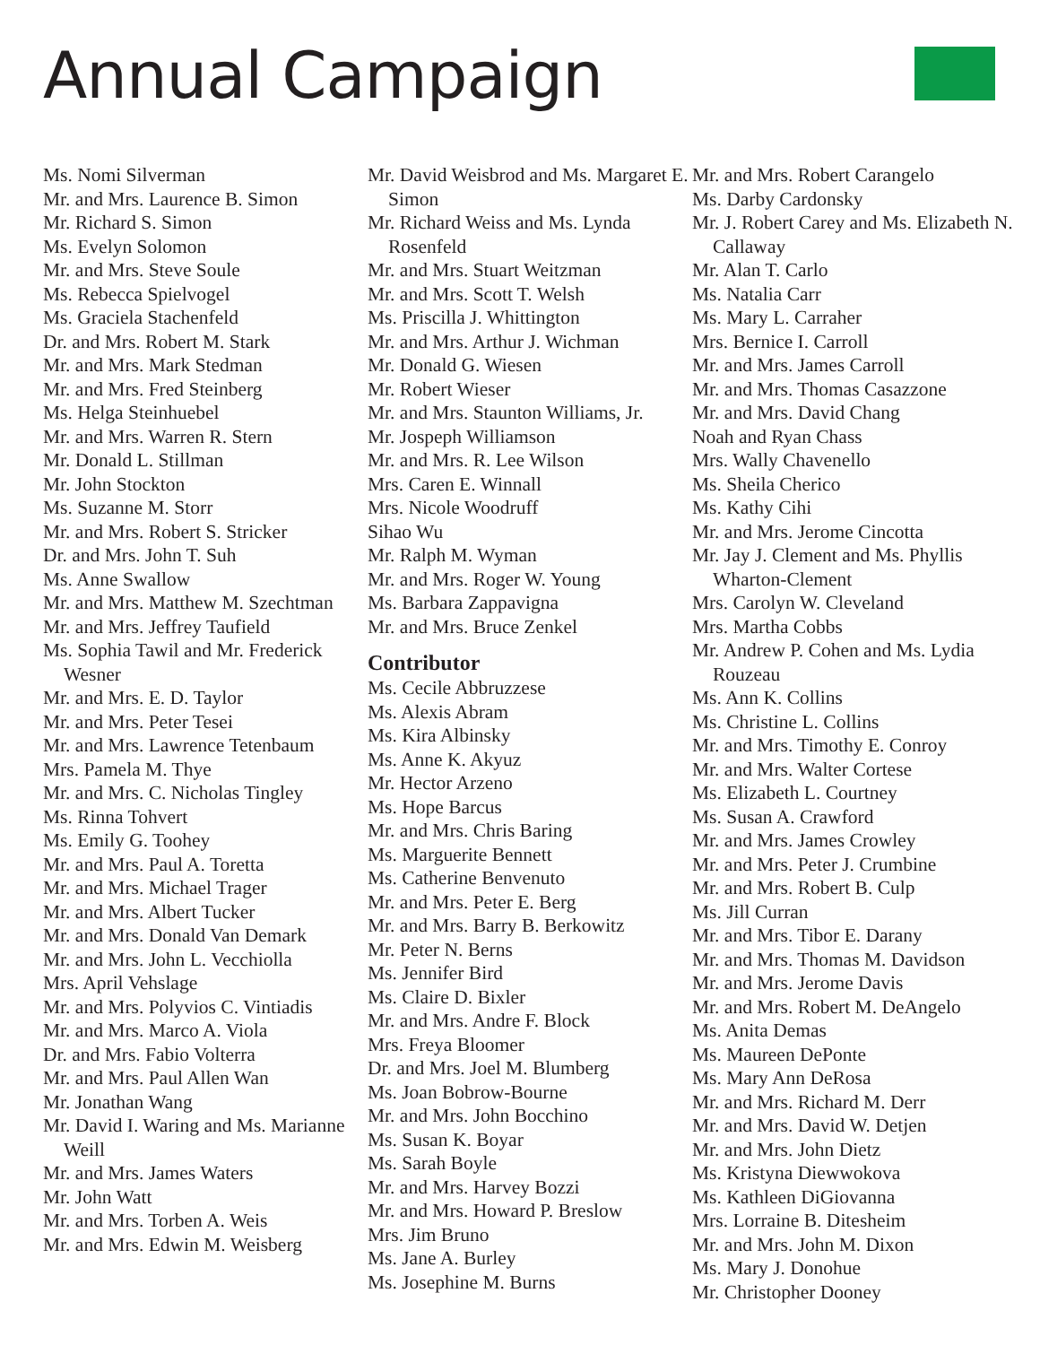Annual Campaign
Ms. Nomi Silverman
Mr. and Mrs. Laurence B. Simon
Mr. Richard S. Simon
Ms. Evelyn Solomon
Mr. and Mrs. Steve Soule
Ms. Rebecca Spielvogel
Ms. Graciela Stachenfeld
Dr. and Mrs. Robert M. Stark
Mr. and Mrs. Mark Stedman
Mr. and Mrs. Fred Steinberg
Ms. Helga Steinhuebel
Mr. and Mrs. Warren R. Stern
Mr. Donald L. Stillman
Mr. John Stockton
Ms. Suzanne M. Storr
Mr. and Mrs. Robert S. Stricker
Dr. and Mrs. John T. Suh
Ms. Anne Swallow
Mr. and Mrs. Matthew M. Szechtman
Mr. and Mrs. Jeffrey Taufield
Ms. Sophia Tawil and Mr. Frederick Wesner
Mr. and Mrs. E. D. Taylor
Mr. and Mrs. Peter Tesei
Mr. and Mrs. Lawrence Tetenbaum
Mrs. Pamela M. Thye
Mr. and Mrs. C. Nicholas Tingley
Ms. Rinna Tohvert
Ms. Emily G. Toohey
Mr. and Mrs. Paul A. Toretta
Mr. and Mrs. Michael Trager
Mr. and Mrs. Albert Tucker
Mr. and Mrs. Donald Van Demark
Mr. and Mrs. John L. Vecchiolla
Mrs. April Vehslage
Mr. and Mrs. Polyvios C. Vintiadis
Mr. and Mrs. Marco A. Viola
Dr. and Mrs. Fabio Volterra
Mr. and Mrs. Paul Allen Wan
Mr. Jonathan Wang
Mr. David I. Waring and Ms. Marianne Weill
Mr. and Mrs. James Waters
Mr. John Watt
Mr. and Mrs. Torben A. Weis
Mr. and Mrs. Edwin M. Weisberg
Mr. David Weisbrod and Ms. Margaret E. Simon
Mr. Richard Weiss and Ms. Lynda Rosenfeld
Mr. and Mrs. Stuart Weitzman
Mr. and Mrs. Scott T. Welsh
Ms. Priscilla J. Whittington
Mr. and Mrs. Arthur J. Wichman
Mr. Donald G. Wiesen
Mr. Robert Wieser
Mr. and Mrs. Staunton Williams, Jr.
Mr. Jospeph Williamson
Mr. and Mrs. R. Lee Wilson
Mrs. Caren E. Winnall
Mrs. Nicole Woodruff
Sihao Wu
Mr. Ralph M. Wyman
Mr. and Mrs. Roger W. Young
Ms. Barbara Zappavigna
Mr. and Mrs. Bruce Zenkel
Contributor
Ms. Cecile Abbruzzese
Ms. Alexis Abram
Ms. Kira Albinsky
Ms. Anne K. Akyuz
Mr. Hector Arzeno
Ms. Hope Barcus
Mr. and Mrs. Chris Baring
Ms. Marguerite Bennett
Ms. Catherine Benvenuto
Mr. and Mrs. Peter E. Berg
Mr. and Mrs. Barry B. Berkowitz
Mr. Peter N. Berns
Ms. Jennifer Bird
Ms. Claire D. Bixler
Mr. and Mrs. Andre F. Block
Mrs. Freya Bloomer
Dr. and Mrs. Joel M. Blumberg
Ms. Joan Bobrow-Bourne
Mr. and Mrs. John Bocchino
Ms. Susan K. Boyar
Ms. Sarah Boyle
Mr. and Mrs. Harvey Bozzi
Mr. and Mrs. Howard P. Breslow
Mrs. Jim Bruno
Ms. Jane A. Burley
Ms. Josephine M. Burns
Mr. and Mrs. Robert Carangelo
Ms. Darby Cardonsky
Mr. J. Robert Carey and Ms. Elizabeth N. Callaway
Mr. Alan T. Carlo
Ms. Natalia Carr
Ms. Mary L. Carraher
Mrs. Bernice I. Carroll
Mr. and Mrs. James Carroll
Mr. and Mrs. Thomas Casazzone
Mr. and Mrs. David Chang
Noah and Ryan Chass
Mrs. Wally Chavenello
Ms. Sheila Cherico
Ms. Kathy Cihi
Mr. and Mrs. Jerome Cincotta
Mr. Jay J. Clement and Ms. Phyllis Wharton-Clement
Mrs. Carolyn W. Cleveland
Mrs. Martha Cobbs
Mr. Andrew P. Cohen and Ms. Lydia Rouzeau
Ms. Ann K. Collins
Ms. Christine L. Collins
Mr. and Mrs. Timothy E. Conroy
Mr. and Mrs. Walter Cortese
Ms. Elizabeth L. Courtney
Ms. Susan A. Crawford
Mr. and Mrs. James Crowley
Mr. and Mrs. Peter J. Crumbine
Mr. and Mrs. Robert B. Culp
Ms. Jill Curran
Mr. and Mrs. Tibor E. Darany
Mr. and Mrs. Thomas M. Davidson
Mr. and Mrs. Jerome Davis
Mr. and Mrs. Robert M. DeAngelo
Ms. Anita Demas
Ms. Maureen DePonte
Ms. Mary Ann DeRosa
Mr. and Mrs. Richard M. Derr
Mr. and Mrs. David W. Detjen
Mr. and Mrs. John Dietz
Ms. Kristyna Diewwokova
Ms. Kathleen DiGiovanna
Mrs. Lorraine B. Ditesheim
Mr. and Mrs. John M. Dixon
Ms. Mary J. Donohue
Mr. Christopher Dooney